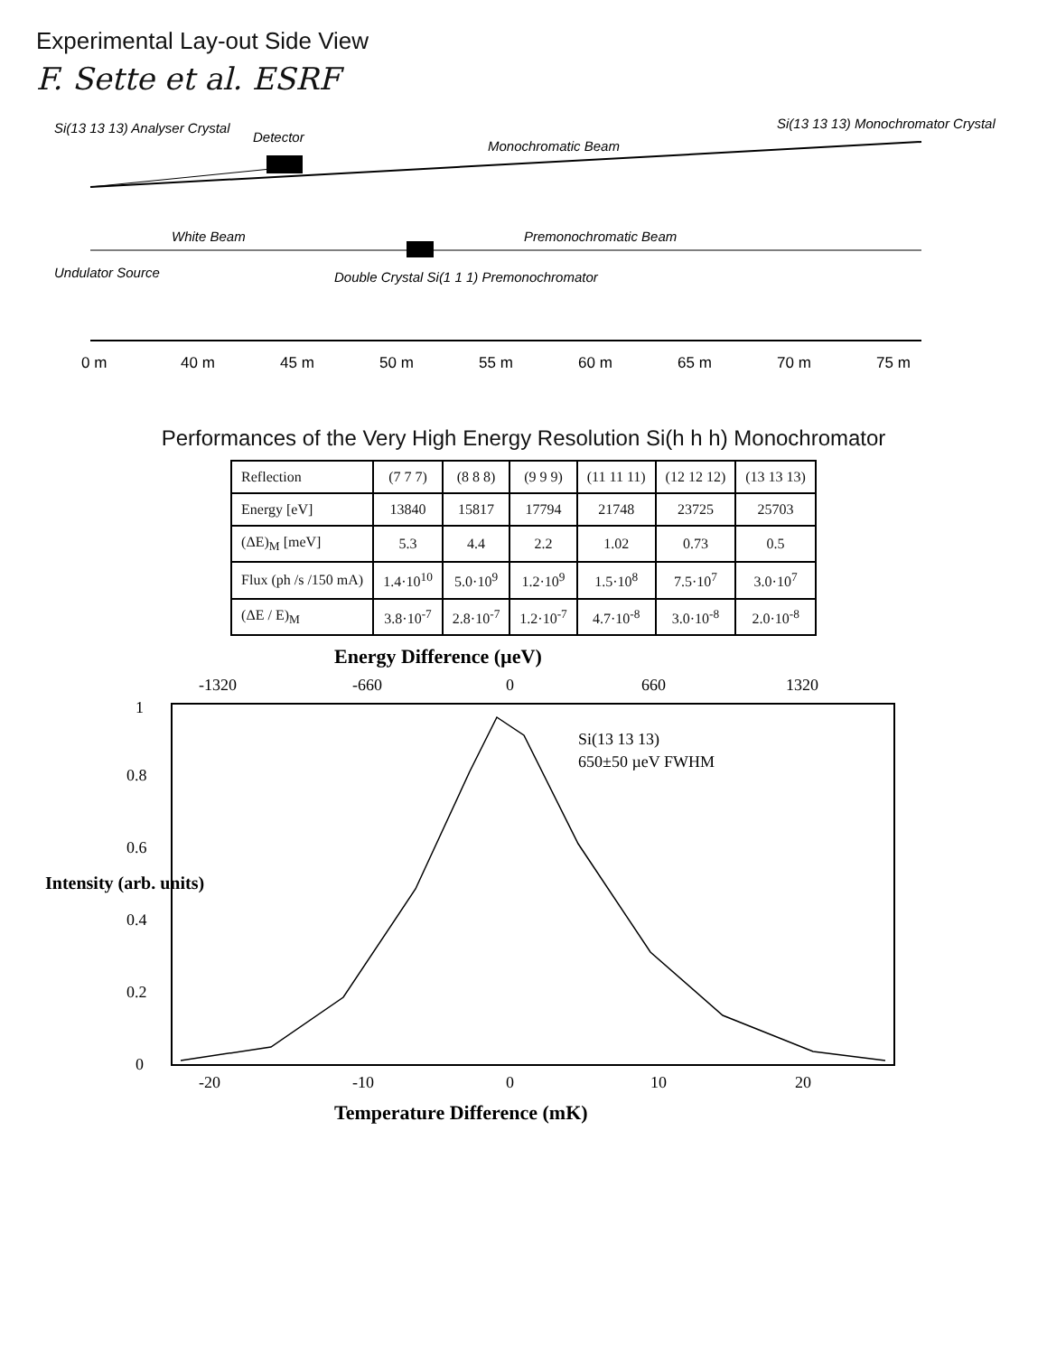Experimental Lay-out Side View
F. Sette et al. ESRF
Si(13 13 13) Analyser Crystal
Detector
Monochromatic Beam
White Beam
Premonochromatic Beam
Si(13 13 13) Monochromator Crystal
Undulator Source
Double Crystal Si(1 1 1) Premonochromator
0 m
40 m
45 m
50 m
55 m
60 m
65 m
70 m
75 m
Performances of the Very High Energy Resolution Si(h h h) Monochromator
| Reflection | (7 7 7) | (8 8 8) | (9 9 9) | (11 11 11) | (12 12 12) | (13 13 13) |
| Energy [eV] | 13840 | 15817 | 17794 | 21748 | 23725 | 25703 |
| (ΔE)<sub>M</sub> [meV] | 5.3 | 4.4 | 2.2 | 1.02 | 0.73 | 0.5 |
| Flux (ph /s /150 mA) | 1.4·10<sup>10</sup> | 5.0·10<sup>9</sup> | 1.2·10<sup>9</sup> | 1.5·10<sup>8</sup> | 7.5·10<sup>7</sup> | 3.0·10<sup>7</sup> |
| (ΔE / E)<sub>M</sub> | 3.8·10<sup>-7</sup> | 2.8·10<sup>-7</sup> | 1.2·10<sup>-7</sup> | 4.7·10<sup>-8</sup> | 3.0·10<sup>-8</sup> | 2.0·10<sup>-8</sup> |
Energy Difference (µeV)
-1320
-660
0
660
1320
Si(13 13 13)
650±50 µeV FWHM
0
0.2
0.4
0.6
0.8
1
Intensity (arb. units)
-20
-10
0
10
20
Temperature Difference (mK)